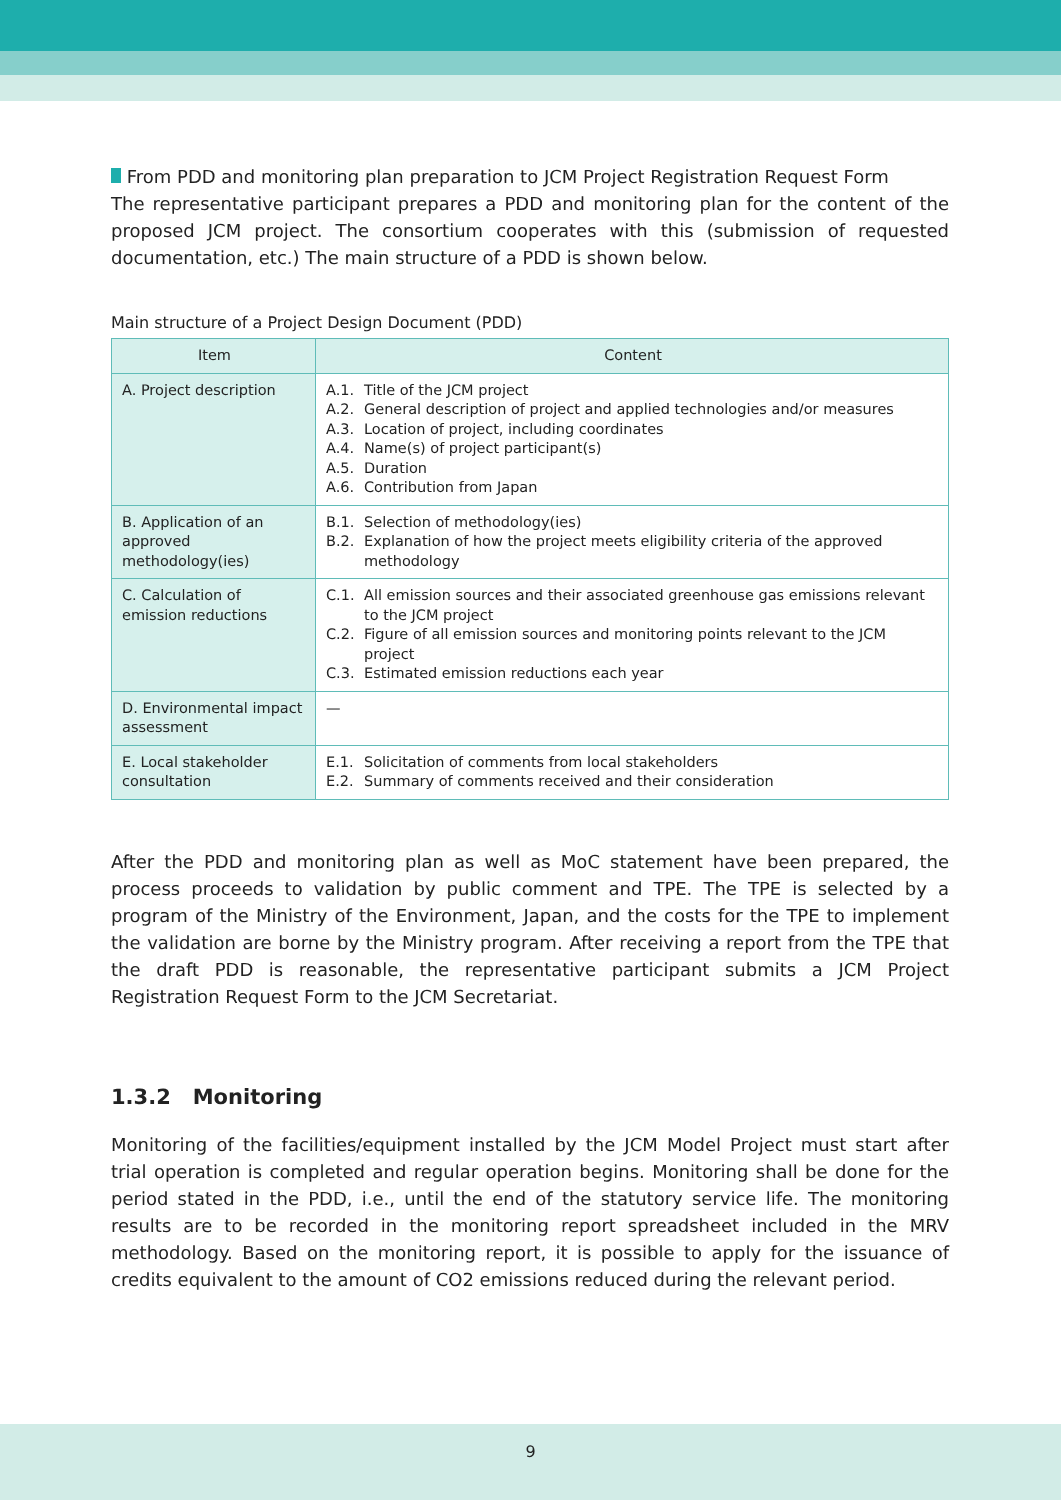From PDD and monitoring plan preparation to JCM Project Registration Request Form
The representative participant prepares a PDD and monitoring plan for the content of the proposed JCM project. The consortium cooperates with this (submission of requested documentation, etc.) The main structure of a PDD is shown below.
Main structure of a Project Design Document (PDD)
| Item | Content |
| --- | --- |
| A. Project description | A.1. Title of the JCM project A.2. General description of project and applied technologies and/or measures A.3. Location of project, including coordinates A.4. Name(s) of project participant(s) A.5. Duration A.6. Contribution from Japan |
| B. Application of an approved methodology(ies) | B.1. Selection of methodology(ies) B.2. Explanation of how the project meets eligibility criteria of the approved methodology |
| C. Calculation of emission reductions | C.1. All emission sources and their associated greenhouse gas emissions relevant to the JCM project C.2. Figure of all emission sources and monitoring points relevant to the JCM project C.3. Estimated emission reductions each year |
| D. Environmental impact assessment | — |
| E. Local stakeholder consultation | E.1. Solicitation of comments from local stakeholders E.2. Summary of comments received and their consideration |
After the PDD and monitoring plan as well as MoC statement have been prepared, the process proceeds to validation by public comment and TPE. The TPE is selected by a program of the Ministry of the Environment, Japan, and the costs for the TPE to implement the validation are borne by the Ministry program. After receiving a report from the TPE that the draft PDD is reasonable, the representative participant submits a JCM Project Registration Request Form to the JCM Secretariat.
1.3.2 Monitoring
Monitoring of the facilities/equipment installed by the JCM Model Project must start after trial operation is completed and regular operation begins. Monitoring shall be done for the period stated in the PDD, i.e., until the end of the statutory service life. The monitoring results are to be recorded in the monitoring report spreadsheet included in the MRV methodology. Based on the monitoring report, it is possible to apply for the issuance of credits equivalent to the amount of CO2 emissions reduced during the relevant period.
9